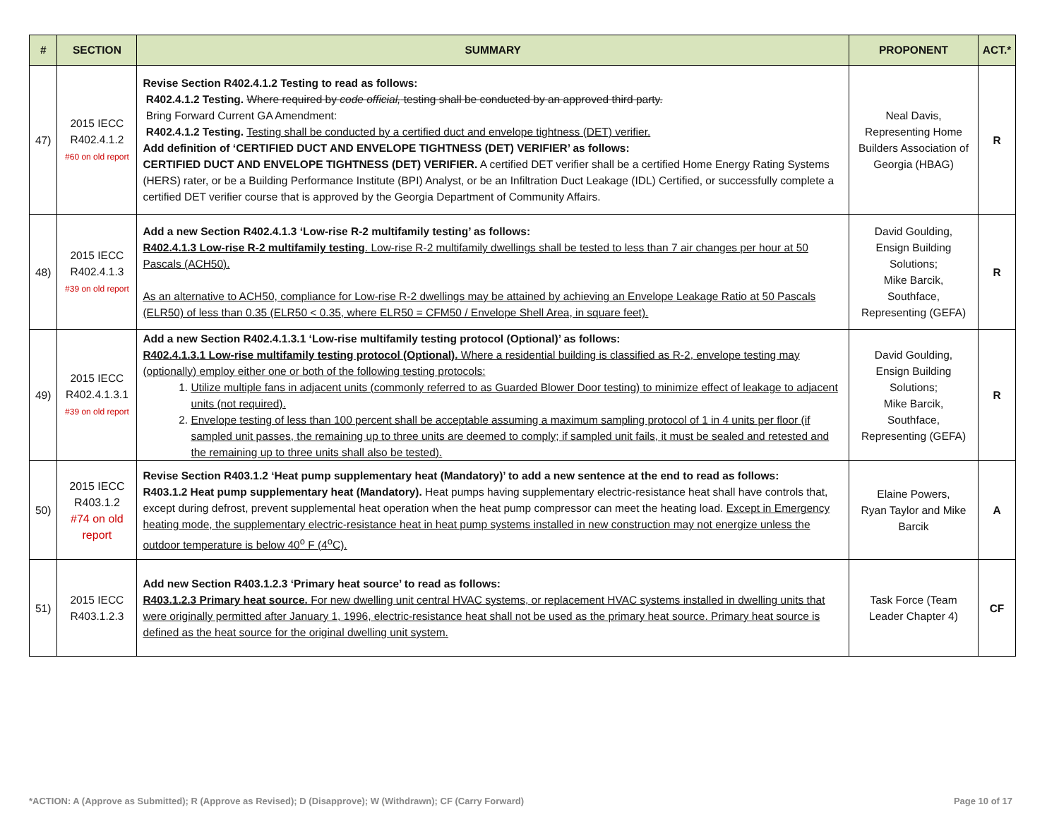| # | SECTION | SUMMARY | PROPONENT | ACT.* |
| --- | --- | --- | --- | --- |
| 47) | 2015 IECC R402.4.1.2 #60 on old report | Revise Section R402.4.1.2 Testing to read as follows: R402.4.1.2 Testing. Where required by code official, testing shall be conducted by an approved third party. Bring Forward Current GA Amendment: R402.4.1.2 Testing. Testing shall be conducted by a certified duct and envelope tightness (DET) verifier. Add definition of ‘CERTIFIED DUCT AND ENVELOPE TIGHTNESS (DET) VERIFIER’ as follows: CERTIFIED DUCT AND ENVELOPE TIGHTNESS (DET) VERIFIER. A certified DET verifier shall be a certified Home Energy Rating Systems (HERS) rater, or be a Building Performance Institute (BPI) Analyst, or be an Infiltration Duct Leakage (IDL) Certified, or successfully complete a certified DET verifier course that is approved by the Georgia Department of Community Affairs. | Neal Davis, Representing Home Builders Association of Georgia (HBAG) | R |
| 48) | 2015 IECC R402.4.1.3 #39 on old report | Add a new Section R402.4.1.3 ‘Low-rise R-2 multifamily testing’ as follows: R402.4.1.3 Low-rise R-2 multifamily testing . Low-rise R-2 multifamily dwellings shall be tested to less than 7 air changes per hour at 50 Pascals (ACH50). As an alternative to ACH50, compliance for Low-rise R-2 dwellings may be attained by achieving an Envelope Leakage Ratio at 50 Pascals (ELR50) of less than 0.35 (ELR50 < 0.35, where ELR50 = CFM50 / Envelope Shell Area, in square feet). | David Goulding, Ensign Building Solutions; Mike Barcik, Southface, Representing (GEFA) | R |
| 49) | 2015 IECC R402.4.1.3.1 #39 on old report | Add a new Section R402.4.1.3.1 ‘Low-rise multifamily testing protocol (Optional)’ as follows: R402.4.1.3.1 Low-rise multifamily testing protocol (Optional). Where a residential building is classified as R-2, envelope testing may (optionally) employ either one or both of the following testing protocols: 1. Utilize multiple fans in adjacent units (commonly referred to as Guarded Blower Door testing) to minimize effect of leakage to adjacent units (not required). 2. Envelope testing of less than 100 percent shall be acceptable assuming a maximum sampling protocol of 1 in 4 units per floor (if sampled unit passes, the remaining up to three units are deemed to comply; if sampled unit fails, it must be sealed and retested and the remaining up to three units shall also be tested). | David Goulding, Ensign Building Solutions; Mike Barcik, Southface, Representing (GEFA) | R |
| 50) | 2015 IECC R403.1.2 #74 on old report | Revise Section R403.1.2 ‘Heat pump supplementary heat (Mandatory)’ to add a new sentence at the end to read as follows: R403.1.2 Heat pump supplementary heat (Mandatory). Heat pumps having supplementary electric-resistance heat shall have controls that, except during defrost, prevent supplemental heat operation when the heat pump compressor can meet the heating load. Except in Emergency heating mode, the supplementary electric-resistance heat in heat pump systems installed in new construction may not energize unless the outdoor temperature is below 40<sup>o</sup> F (4<sup>o</sup>C). | Elaine Powers, Ryan Taylor and Mike Barcik | A |
| 51) | 2015 IECC R403.1.2.3 | Add new Section R403.1.2.3 ‘Primary heat source’ to read as follows: R403.1.2.3 Primary heat source. For new dwelling unit central HVAC systems, or replacement HVAC systems installed in dwelling units that were originally permitted after January 1, 1996, electric-resistance heat shall not be used as the primary heat source. Primary heat source is defined as the heat source for the original dwelling unit system. | Task Force (Team Leader Chapter 4) | CF |
*ACTION: A (Approve as Submitted); R (Approve as Revised); D (Disapprove); W (Withdrawn); CF (Carry Forward) Page 10 of 17